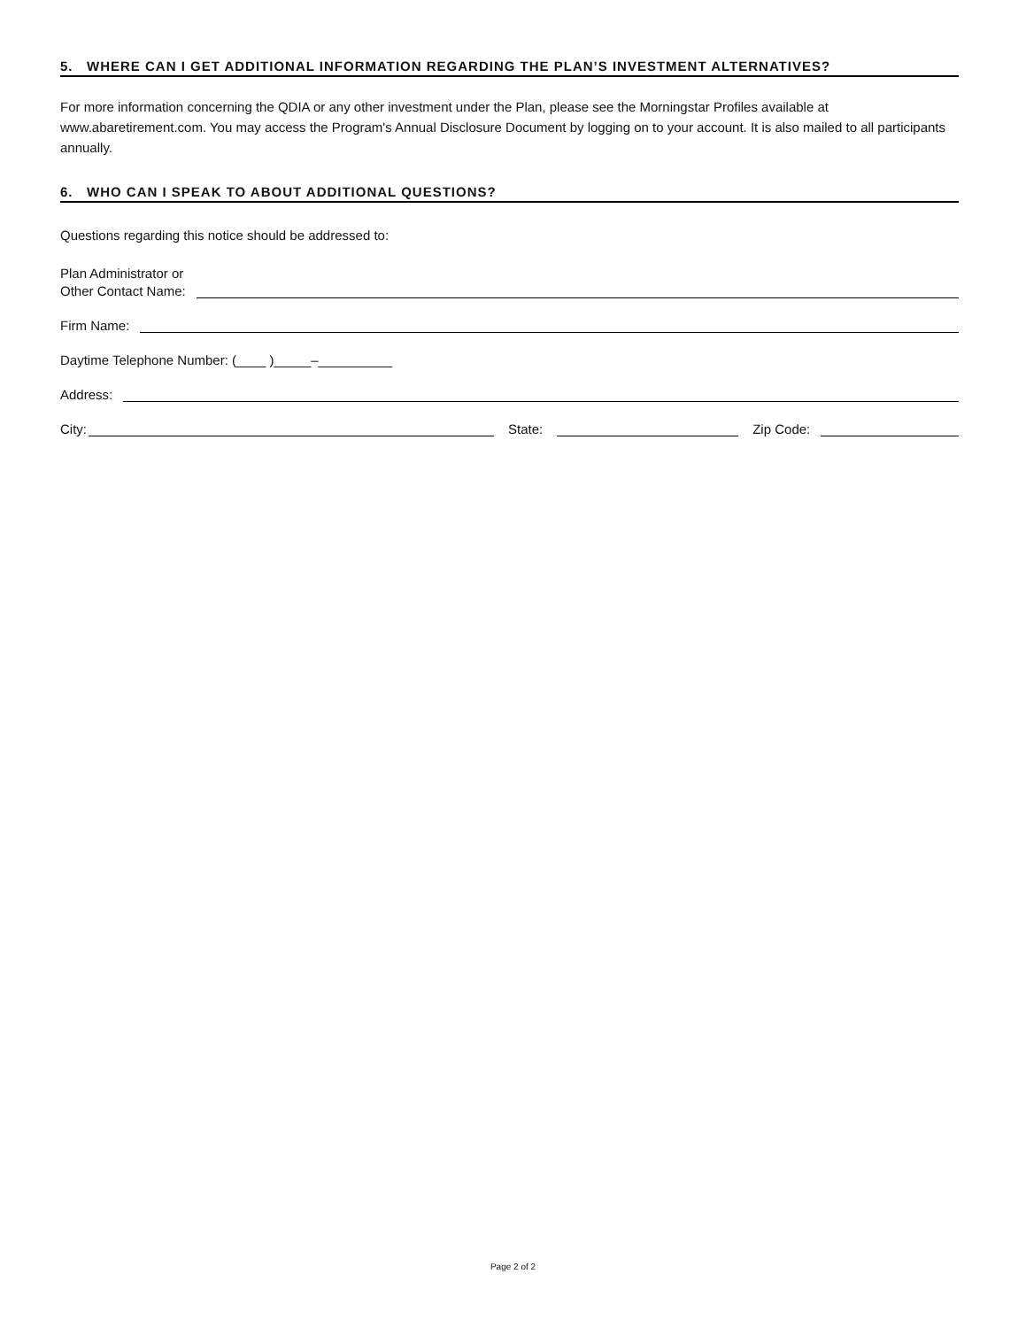5. WHERE CAN I GET ADDITIONAL INFORMATION REGARDING THE PLAN’S INVESTMENT ALTERNATIVES?
For more information concerning the QDIA or any other investment under the Plan, please see the Morningstar Profiles available at www.abaretirement.com. You may access the Program's Annual Disclosure Document by logging on to your account. It is also mailed to all participants annually.
6. WHO CAN I SPEAK TO ABOUT ADDITIONAL QUESTIONS?
Questions regarding this notice should be addressed to:
Plan Administrator or
Other Contact Name:
Firm Name:
Daytime Telephone Number: (____ )_____–__________
Address:
City: State: Zip Code:
Page 2 of 2